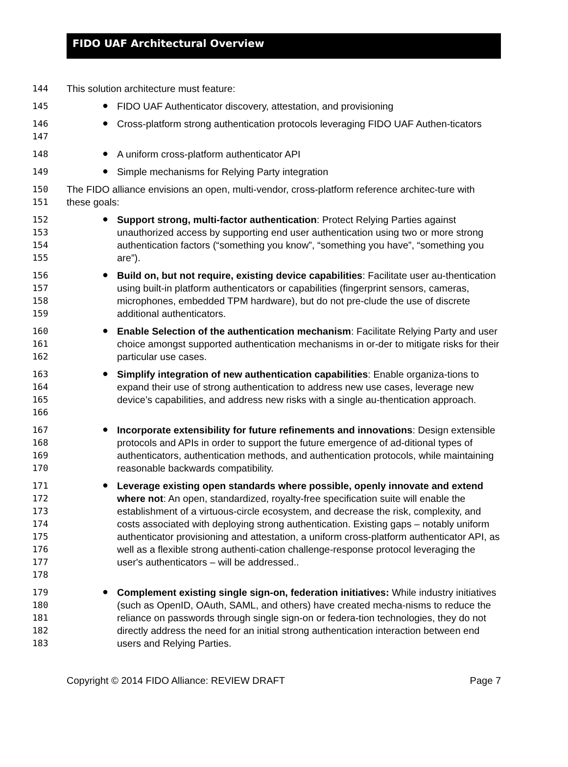FIDO UAF Architectural Overview
144 This solution architecture must feature:
145
●
FIDO UAF Authenticator discovery, attestation, and provisioning
146
147
●
Cross-platform strong authentication protocols leveraging FIDO UAF Authen-ticators
148
●
A uniform cross-platform authenticator API
149
●
Simple mechanisms for Relying Party integration
150
151
The FIDO alliance envisions an open, multi-vendor, cross-platform reference architec-ture with these goals:
152
153
154
155
●
Support strong, multi-factor authentication: Protect Relying Parties against unauthorized access by supporting end user authentication using two or more strong authentication factors (“something you know”, “something you have”, “something you are”).
156
157
158
159
●
Build on, but not require, existing device capabilities: Facilitate user au-thentication using built-in platform authenticators or capabilities (fingerprint sensors, cameras, microphones, embedded TPM hardware), but do not pre-clude the use of discrete additional authenticators.
160
161
162
●
Enable Selection of the authentication mechanism: Facilitate Relying Party and user choice amongst supported authentication mechanisms in or-der to mitigate risks for their particular use cases.
163
164
165
166
●
Simplify integration of new authentication capabilities: Enable organiza-tions to expand their use of strong authentication to address new use cases, leverage new device’s capabilities, and address new risks with a single au-thentication approach.
167
168
169
170
●
Incorporate extensibility for future refinements and innovations: Design extensible protocols and APIs in order to support the future emergence of ad-ditional types of authenticators, authentication methods, and authentication protocols, while maintaining reasonable backwards compatibility.
171
172
173
174
175
176
177
178
●
Leverage existing open standards where possible, openly innovate and extend where not: An open, standardized, royalty-free specification suite will enable the establishment of a virtuous-circle ecosystem, and decrease the risk, complexity, and costs associated with deploying strong authentication. Existing gaps – notably uniform authenticator provisioning and attestation, a uniform cross-platform authenticator API, as well as a flexible strong authenti-cation challenge-response protocol leveraging the user's authenticators – will be addressed..
179
180
181
182
183
●
Complement existing single sign-on, federation initiatives: While industry initiatives (such as OpenID, OAuth, SAML, and others) have created mecha-nisms to reduce the reliance on passwords through single sign-on or federa-tion technologies, they do not directly address the need for an initial strong authentication interaction between end users and Relying Parties.
Copyright © 2014 FIDO Alliance: REVIEW DRAFT Page 7